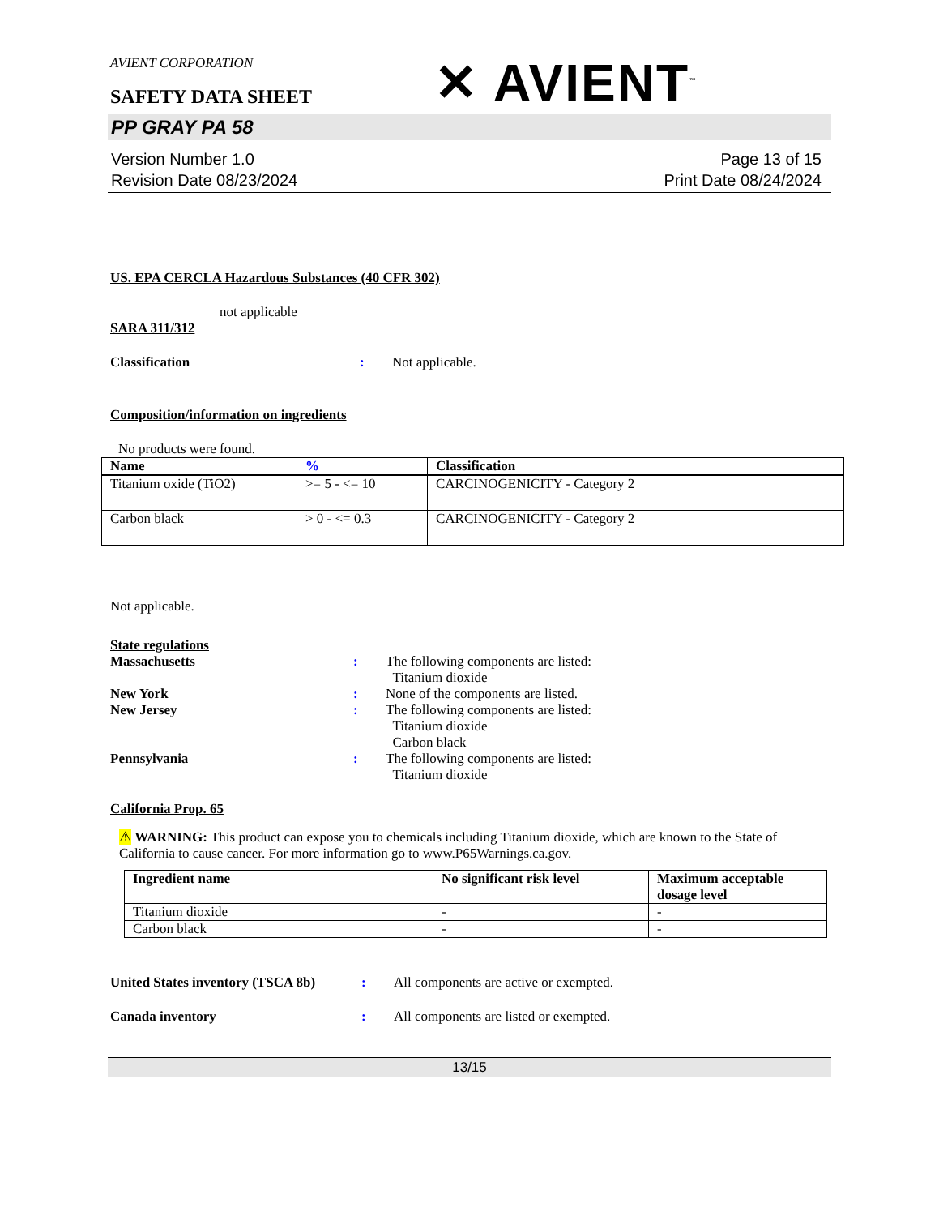AVIENT CORPORATION
SAFETY DATA SHEET
✕ AVIENT<sup>™</sup>
PP GRAY PA 58
Version Number 1.0
Revision Date 08/23/2024
Page 13 of 15
Print Date 08/24/2024
US. EPA CERCLA Hazardous Substances (40 CFR 302)
not applicable
SARA 311/312
Classification : Not applicable.
Composition/information on ingredients
No products were found.
| Name | % | Classification |
| --- | --- | --- |
| Titanium oxide (TiO2) | >= 5 - <= 10 | CARCINOGENICITY - Category 2 |
| Carbon black | > 0 - <= 0.3 | CARCINOGENICITY - Category 2 |
Not applicable.
State regulations
Massachusetts : The following components are listed:
Titanium dioxide
New York : None of the components are listed.
New Jersey : The following components are listed:
Titanium dioxide
Carbon black
Pennsylvania : The following components are listed:
Titanium dioxide
California Prop. 65
⚠ WARNING: This product can expose you to chemicals including Titanium dioxide, which are known to the State of California to cause cancer. For more information go to www.P65Warnings.ca.gov.
| Ingredient name | No significant risk level | Maximum acceptable dosage level |
| --- | --- | --- |
| Titanium dioxide | - | - |
| Carbon black | - | - |
United States inventory (TSCA 8b)
: All components are active or exempted.
Canada inventory : All components are listed or exempted.
13/15